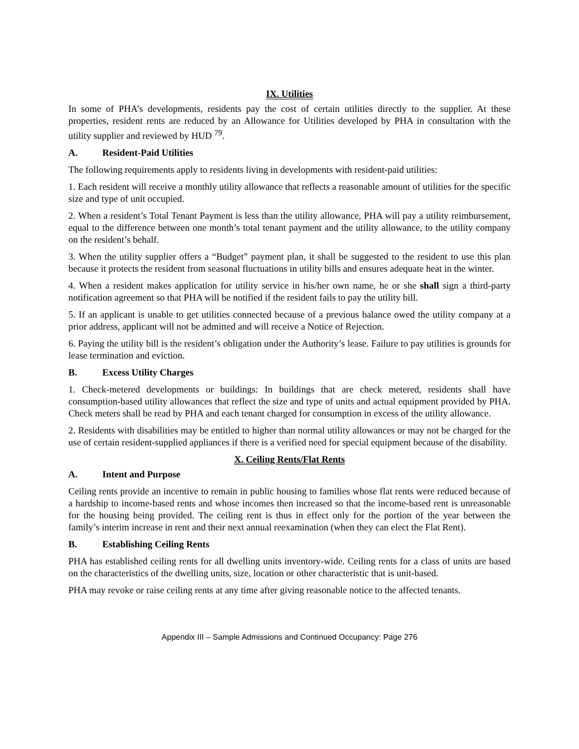IX. Utilities
In some of PHA’s developments, residents pay the cost of certain utilities directly to the supplier. At these properties, resident rents are reduced by an Allowance for Utilities developed by PHA in consultation with the utility supplier and reviewed by HUD <sup>79</sup>.
A. Resident-Paid Utilities
The following requirements apply to residents living in developments with resident-paid utilities:
1. Each resident will receive a monthly utility allowance that reflects a reasonable amount of utilities for the specific size and type of unit occupied.
2. When a resident’s Total Tenant Payment is less than the utility allowance, PHA will pay a utility reimbursement, equal to the difference between one month’s total tenant payment and the utility allowance, to the utility company on the resident’s behalf.
3. When the utility supplier offers a “Budget” payment plan, it shall be suggested to the resident to use this plan because it protects the resident from seasonal fluctuations in utility bills and ensures adequate heat in the winter.
4. When a resident makes application for utility service in his/her own name, he or she shall sign a third-party notification agreement so that PHA will be notified if the resident fails to pay the utility bill.
5. If an applicant is unable to get utilities connected because of a previous balance owed the utility company at a prior address, applicant will not be admitted and will receive a Notice of Rejection.
6. Paying the utility bill is the resident’s obligation under the Authority’s lease. Failure to pay utilities is grounds for lease termination and eviction.
B. Excess Utility Charges
1. Check-metered developments or buildings: In buildings that are check metered, residents shall have consumption-based utility allowances that reflect the size and type of units and actual equipment provided by PHA. Check meters shall be read by PHA and each tenant charged for consumption in excess of the utility allowance.
2. Residents with disabilities may be entitled to higher than normal utility allowances or may not be charged for the use of certain resident-supplied appliances if there is a verified need for special equipment because of the disability.
X. Ceiling Rents/Flat Rents
A. Intent and Purpose
Ceiling rents provide an incentive to remain in public housing to families whose flat rents were reduced because of a hardship to income-based rents and whose incomes then increased so that the income-based rent is unreasonable for the housing being provided. The ceiling rent is thus in effect only for the portion of the year between the family’s interim increase in rent and their next annual reexamination (when they can elect the Flat Rent).
B. Establishing Ceiling Rents
PHA has established ceiling rents for all dwelling units inventory-wide. Ceiling rents for a class of units are based on the characteristics of the dwelling units, size, location or other characteristic that is unit-based.
PHA may revoke or raise ceiling rents at any time after giving reasonable notice to the affected tenants.
Appendix III – Sample Admissions and Continued Occupancy: Page 276